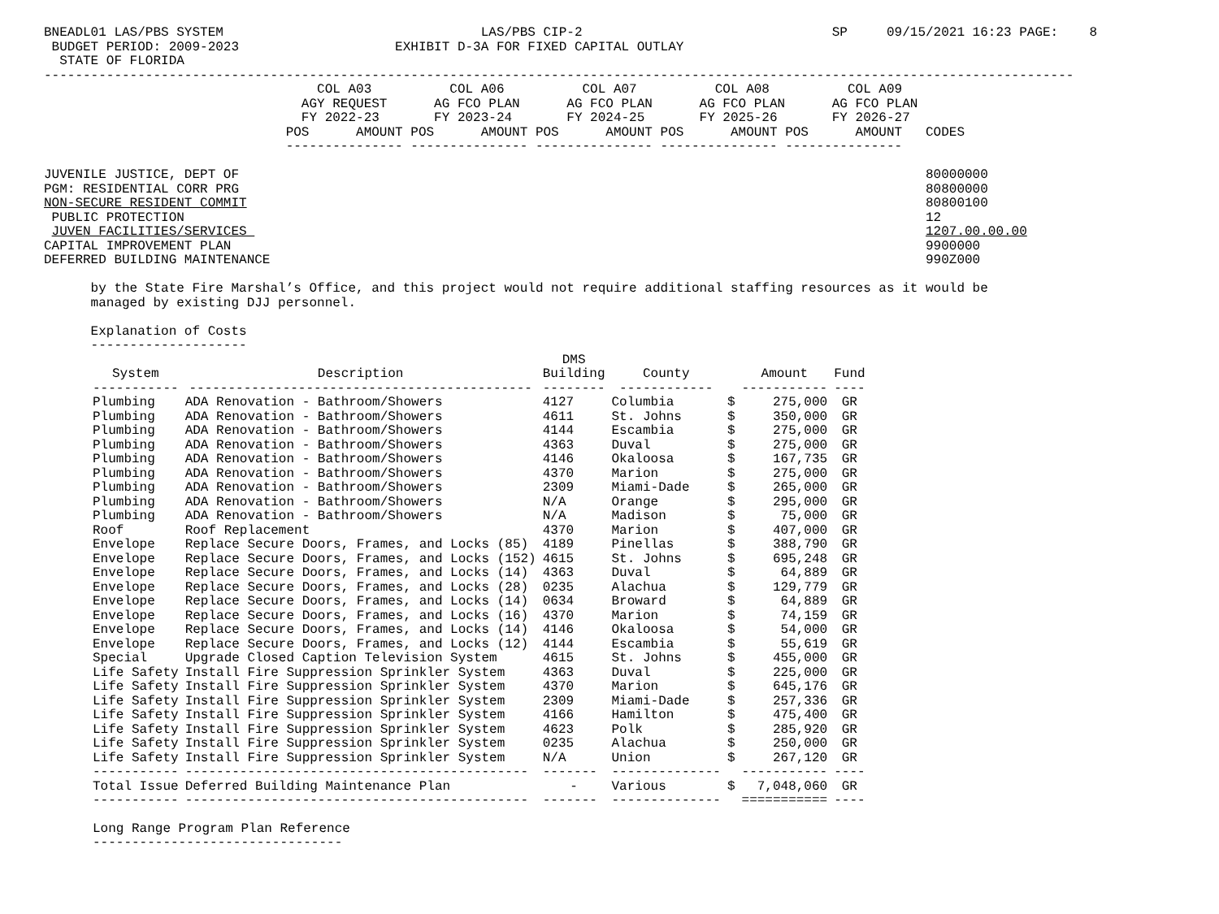BNEADL01 LAS/PBS SYSTEM                                 LAS/PBS CIP-2                                SP     09/15/2021 16:23 PAGE:    8
 BUDGET PERIOD: 2009-2023                    EXHIBIT D-3A FOR FIXED CAPITAL OUTLAY
  STATE OF FLORIDA
------------------------------------------------------------------------------------------------------------------------------------
                                   COL A03          COL A06          COL A07          COL A08          COL A09
                                 AGY REQUEST      AG FCO PLAN      AG FCO PLAN      AG FCO PLAN      AG FCO PLAN
                                 FY 2022-23       FY 2023-24       FY 2024-25       FY 2025-26       FY 2026-27
                               POS      AMOUNT POS      AMOUNT POS      AMOUNT POS      AMOUNT POS      AMOUNT   CODES
                               --------------- --------------- --------------- --------------- ---------------

JUVENILE JUSTICE, DEPT OF                                                                                        80000000
PGM: RESIDENTIAL CORR PRG                                                                                        80800000
NON-SECURE RESIDENT COMMIT                                                                                       80800100
 PUBLIC PROTECTION                                                                                               12
 JUVEN FACILITIES/SERVICES                                                                                       1207.00.00.00
CAPITAL IMPROVEMENT PLAN                                                                                         9900000
DEFERRED BUILDING MAINTENANCE                                                                                    990Z000

      by the State Fire Marshal’s Office, and this project would not require additional staffing resources as it would be
      managed by existing DJJ personnel.

      Explanation of Costs
      --------------------
| System ----------- | Description -------------------------------------------- | DMS Building -------- | County ------------ | | Amount ----------- | Fund ---- |
| --- | --- | --- | --- | --- | --- | --- |
| Plumbing | ADA Renovation - Bathroom/Showers | 4127 | Columbia | $ | 275,000 | GR |
| Plumbing | ADA Renovation - Bathroom/Showers | 4611 | St. Johns | $ | 350,000 | GR |
| Plumbing | ADA Renovation - Bathroom/Showers | 4144 | Escambia | $ | 275,000 | GR |
| Plumbing | ADA Renovation - Bathroom/Showers | 4363 | Duval | $ | 275,000 | GR |
| Plumbing | ADA Renovation - Bathroom/Showers | 4146 | Okaloosa | $ | 167,735 | GR |
| Plumbing | ADA Renovation - Bathroom/Showers | 4370 | Marion | $ | 275,000 | GR |
| Plumbing | ADA Renovation - Bathroom/Showers | 2309 | Miami-Dade | $ | 265,000 | GR |
| Plumbing | ADA Renovation - Bathroom/Showers | N/A | Orange | $ | 295,000 | GR |
| Plumbing | ADA Renovation - Bathroom/Showers | N/A | Madison | $ | 75,000 | GR |
| Roof | Roof Replacement | 4370 | Marion | $ | 407,000 | GR |
| Envelope | Replace Secure Doors, Frames, and Locks (85) | 4189 | Pinellas | $ | 388,790 | GR |
| Envelope | Replace Secure Doors, Frames, and Locks (152) | 4615 | St. Johns | $ | 695,248 | GR |
| Envelope | Replace Secure Doors, Frames, and Locks (14) | 4363 | Duval | $ | 64,889 | GR |
| Envelope | Replace Secure Doors, Frames, and Locks (28) | 0235 | Alachua | $ | 129,779 | GR |
| Envelope | Replace Secure Doors, Frames, and Locks (14) | 0634 | Broward | $ | 64,889 | GR |
| Envelope | Replace Secure Doors, Frames, and Locks (16) | 4370 | Marion | $ | 74,159 | GR |
| Envelope | Replace Secure Doors, Frames, and Locks (14) | 4146 | Okaloosa | $ | 54,000 | GR |
| Envelope | Replace Secure Doors, Frames, and Locks (12) | 4144 | Escambia | $ | 55,619 | GR |
| Special | Upgrade Closed Caption Television System | 4615 | St. Johns | $ | 455,000 | GR |
| Life Safety | Install Fire Suppression Sprinkler System | 4363 | Duval | $ | 225,000 | GR |
| Life Safety | Install Fire Suppression Sprinkler System | 4370 | Marion | $ | 645,176 | GR |
| Life Safety | Install Fire Suppression Sprinkler System | 2309 | Miami-Dade | $ | 257,336 | GR |
| Life Safety | Install Fire Suppression Sprinkler System | 4166 | Hamilton | $ | 475,400 | GR |
| Life Safety | Install Fire Suppression Sprinkler System | 4623 | Polk | $ | 285,920 | GR |
| Life Safety | Install Fire Suppression Sprinkler System | 0235 | Alachua | $ | 250,000 | GR |
| Life Safety | Install Fire Suppression Sprinkler System | N/A | Union | $ | 267,120 | GR |
| ----------- | -------------------------------------------- | ------- | -------------- | | ----------- | ---- |
| Total Issue | Deferred Building Maintenance Plan | - | Various | $ | 7,048,060 | GR |
| ----------- | -------------------------------------------- | ------- | -------------- | | =========== | ---- |
Long Range Program Plan Reference
--------------------------------